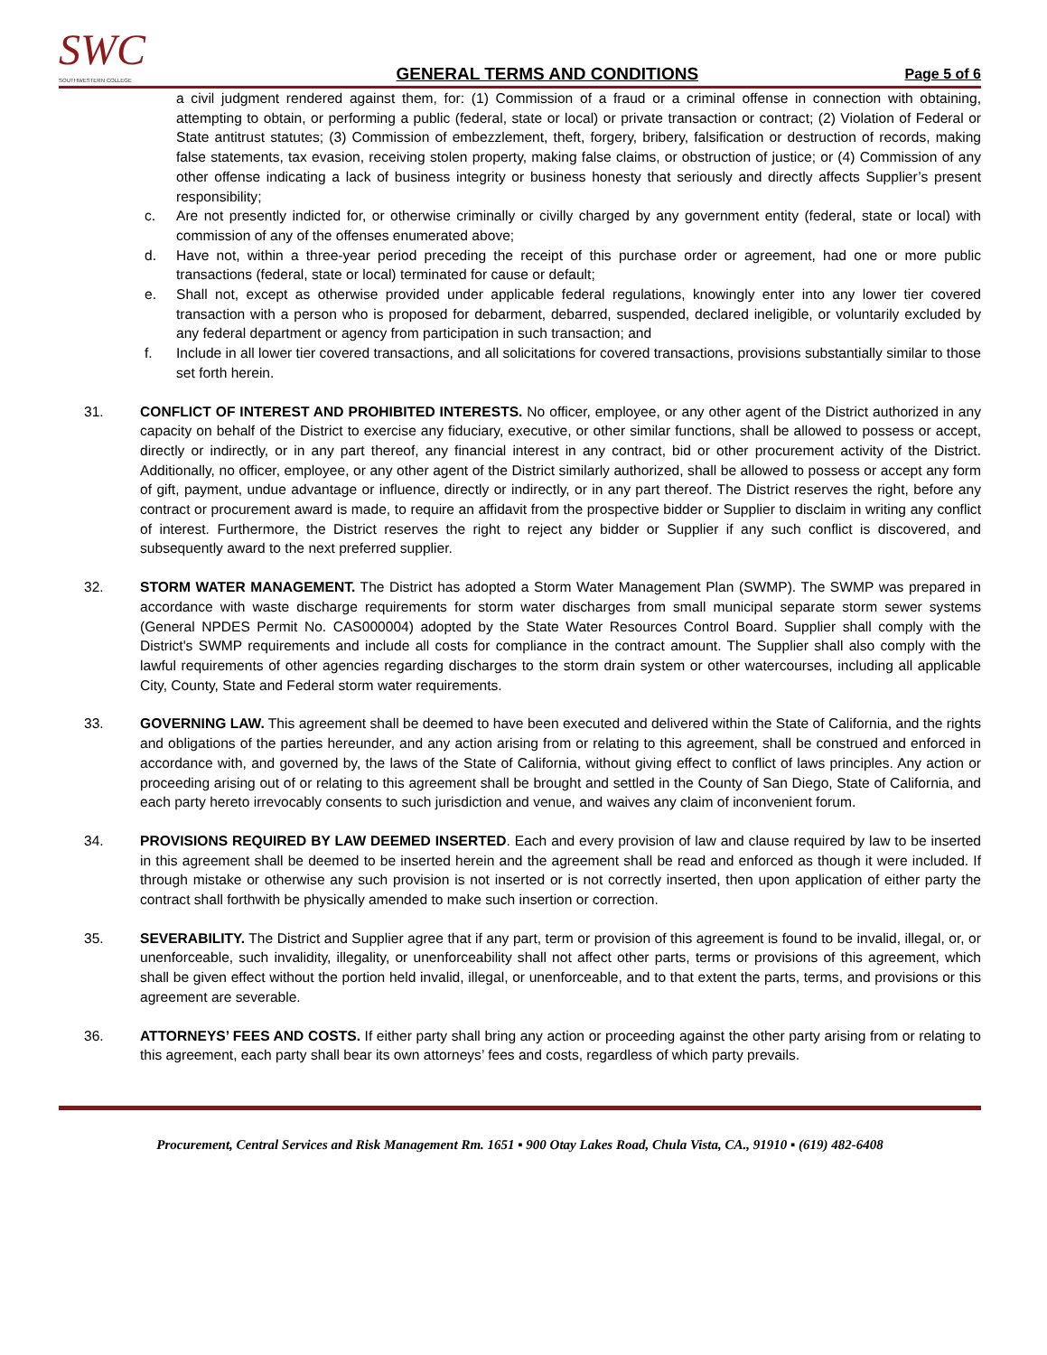SWC
SOUTHWESTERN COLLEGE
GENERAL TERMS AND CONDITIONS
Page 5 of 6
a civil judgment rendered against them, for: (1) Commission of a fraud or a criminal offense in connection with obtaining, attempting to obtain, or performing a public (federal, state or local) or private transaction or contract; (2) Violation of Federal or State antitrust statutes; (3) Commission of embezzlement, theft, forgery, bribery, falsification or destruction of records, making false statements, tax evasion, receiving stolen property, making false claims, or obstruction of justice; or (4) Commission of any other offense indicating a lack of business integrity or business honesty that seriously and directly affects Supplier’s present responsibility;
c. Are not presently indicted for, or otherwise criminally or civilly charged by any government entity (federal, state or local) with commission of any of the offenses enumerated above;
d. Have not, within a three-year period preceding the receipt of this purchase order or agreement, had one or more public transactions (federal, state or local) terminated for cause or default;
e. Shall not, except as otherwise provided under applicable federal regulations, knowingly enter into any lower tier covered transaction with a person who is proposed for debarment, debarred, suspended, declared ineligible, or voluntarily excluded by any federal department or agency from participation in such transaction; and
f. Include in all lower tier covered transactions, and all solicitations for covered transactions, provisions substantially similar to those set forth herein.
31. CONFLICT OF INTEREST AND PROHIBITED INTERESTS. No officer, employee, or any other agent of the District authorized in any capacity on behalf of the District to exercise any fiduciary, executive, or other similar functions, shall be allowed to possess or accept, directly or indirectly, or in any part thereof, any financial interest in any contract, bid or other procurement activity of the District. Additionally, no officer, employee, or any other agent of the District similarly authorized, shall be allowed to possess or accept any form of gift, payment, undue advantage or influence, directly or indirectly, or in any part thereof. The District reserves the right, before any contract or procurement award is made, to require an affidavit from the prospective bidder or Supplier to disclaim in writing any conflict of interest. Furthermore, the District reserves the right to reject any bidder or Supplier if any such conflict is discovered, and subsequently award to the next preferred supplier.
32. STORM WATER MANAGEMENT. The District has adopted a Storm Water Management Plan (SWMP). The SWMP was prepared in accordance with waste discharge requirements for storm water discharges from small municipal separate storm sewer systems (General NPDES Permit No. CAS000004) adopted by the State Water Resources Control Board. Supplier shall comply with the District's SWMP requirements and include all costs for compliance in the contract amount. The Supplier shall also comply with the lawful requirements of other agencies regarding discharges to the storm drain system or other watercourses, including all applicable City, County, State and Federal storm water requirements.
33. GOVERNING LAW. This agreement shall be deemed to have been executed and delivered within the State of California, and the rights and obligations of the parties hereunder, and any action arising from or relating to this agreement, shall be construed and enforced in accordance with, and governed by, the laws of the State of California, without giving effect to conflict of laws principles. Any action or proceeding arising out of or relating to this agreement shall be brought and settled in the County of San Diego, State of California, and each party hereto irrevocably consents to such jurisdiction and venue, and waives any claim of inconvenient forum.
34. PROVISIONS REQUIRED BY LAW DEEMED INSERTED. Each and every provision of law and clause required by law to be inserted in this agreement shall be deemed to be inserted herein and the agreement shall be read and enforced as though it were included. If through mistake or otherwise any such provision is not inserted or is not correctly inserted, then upon application of either party the contract shall forthwith be physically amended to make such insertion or correction.
35. SEVERABILITY. The District and Supplier agree that if any part, term or provision of this agreement is found to be invalid, illegal, or, or unenforceable, such invalidity, illegality, or unenforceability shall not affect other parts, terms or provisions of this agreement, which shall be given effect without the portion held invalid, illegal, or unenforceable, and to that extent the parts, terms, and provisions or this agreement are severable.
36. ATTORNEYS’ FEES AND COSTS. If either party shall bring any action or proceeding against the other party arising from or relating to this agreement, each party shall bear its own attorneys’ fees and costs, regardless of which party prevails.
Procurement, Central Services and Risk Management Rm. 1651 ▪ 900 Otay Lakes Road, Chula Vista, CA., 91910 ▪ (619) 482-6408